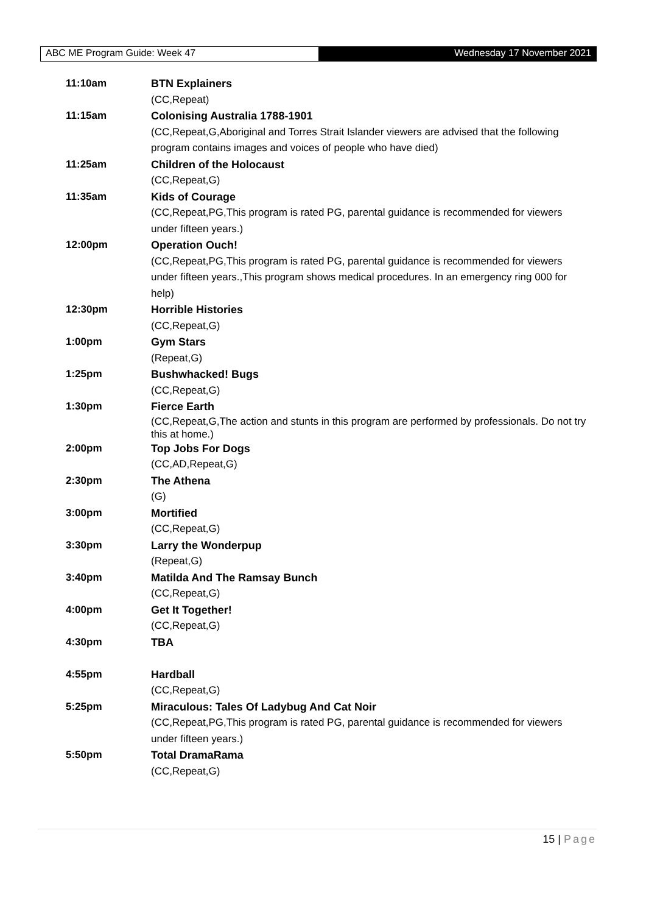ABC ME Program Guide: Week 47 Wednesday 17 November 2021
| 11:10am | BTN Explainers |
| | (CC,Repeat) |
| 11:15am | Colonising Australia 1788-1901 |
| | (CC,Repeat,G,Aboriginal and Torres Strait Islander viewers are advised that the following program contains images and voices of people who have died) |
| 11:25am | Children of the Holocaust |
| | (CC,Repeat,G) |
| 11:35am | Kids of Courage |
| | (CC,Repeat,PG,This program is rated PG, parental guidance is recommended for viewers under fifteen years.) |
| 12:00pm | Operation Ouch! |
| | (CC,Repeat,PG,This program is rated PG, parental guidance is recommended for viewers under fifteen years.,This program shows medical procedures. In an emergency ring 000 for help) |
| 12:30pm | Horrible Histories |
| | (CC,Repeat,G) |
| 1:00pm | Gym Stars |
| | (Repeat,G) |
| 1:25pm | Bushwhacked! Bugs |
| | (CC,Repeat,G) |
| 1:30pm | Fierce Earth |
| | (CC,Repeat,G,The action and stunts in this program are performed by professionals. Do not try this at home.) |
| 2:00pm | Top Jobs For Dogs |
| | (CC,AD,Repeat,G) |
| 2:30pm | The Athena |
| | (G) |
| 3:00pm | Mortified |
| | (CC,Repeat,G) |
| 3:30pm | Larry the Wonderpup |
| | (Repeat,G) |
| 3:40pm | Matilda And The Ramsay Bunch |
| | (CC,Repeat,G) |
| 4:00pm | Get It Together! |
| | (CC,Repeat,G) |
| 4:30pm | TBA |
| 4:55pm | Hardball |
| | (CC,Repeat,G) |
| 5:25pm | Miraculous: Tales Of Ladybug And Cat Noir |
| | (CC,Repeat,PG,This program is rated PG, parental guidance is recommended for viewers under fifteen years.) |
| 5:50pm | Total DramaRama |
| | (CC,Repeat,G) |
15 | Page